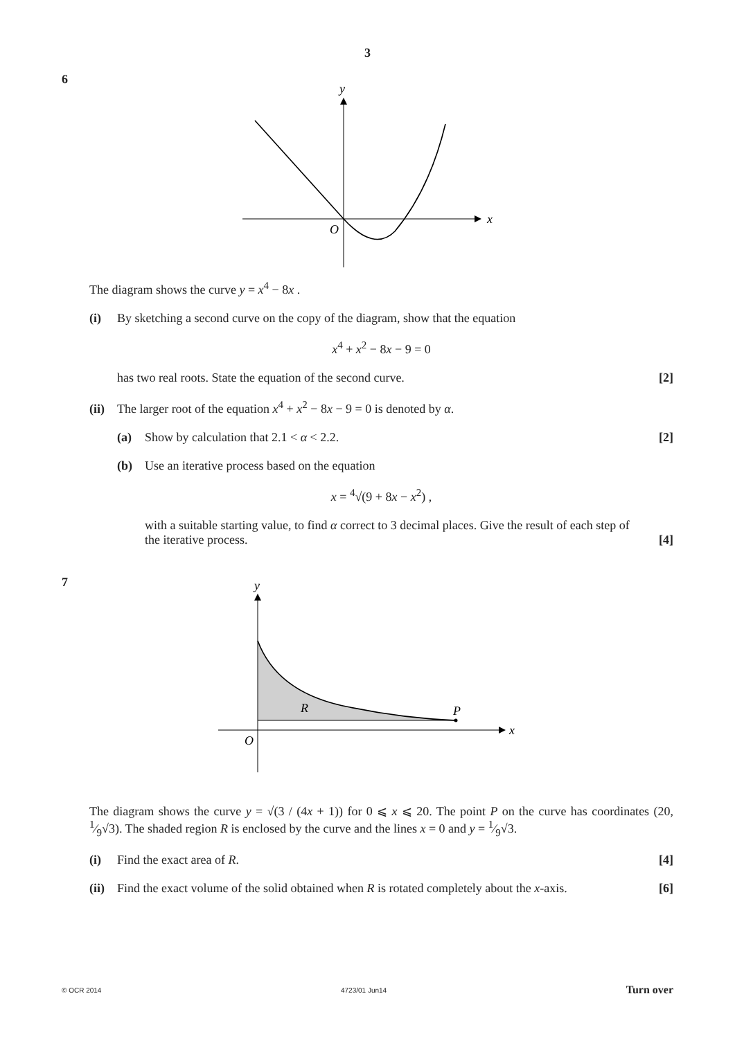3
6
y
x
O
The diagram shows the curve y = x<sup>4</sup> − 8x .
(i) By sketching a second curve on the copy of the diagram, show that the equation
x<sup>4</sup> + x<sup>2</sup> − 8x − 9 = 0
has two real roots. State the equation of the second curve. [2]
(ii) The larger root of the equation x<sup>4</sup> + x<sup>2</sup> − 8x − 9 = 0 is denoted by α.
(a) Show by calculation that 2.1 < α < 2.2. [2]
(b) Use an iterative process based on the equation
x = <sup>4</sup>√(9 + 8x − x<sup>2</sup>) ,
with a suitable starting value, to find α correct to 3 decimal places. Give the result of each step of
the iterative process. [4]
7
y
x
O
R
P
The diagram shows the curve y = √(3 / (4x + 1)) for 0 ⩽ x ⩽ 20. The point P on the curve has coordinates (20, 1⁄9√3). The shaded region R is enclosed by the curve and the lines x = 0 and y = 1⁄9√3.
(i) Find the exact area of R. [4]
(ii) Find the exact volume of the solid obtained when R is rotated completely about the x-axis. [6]
© OCR 2014 4723/01 Jun14 Turn over